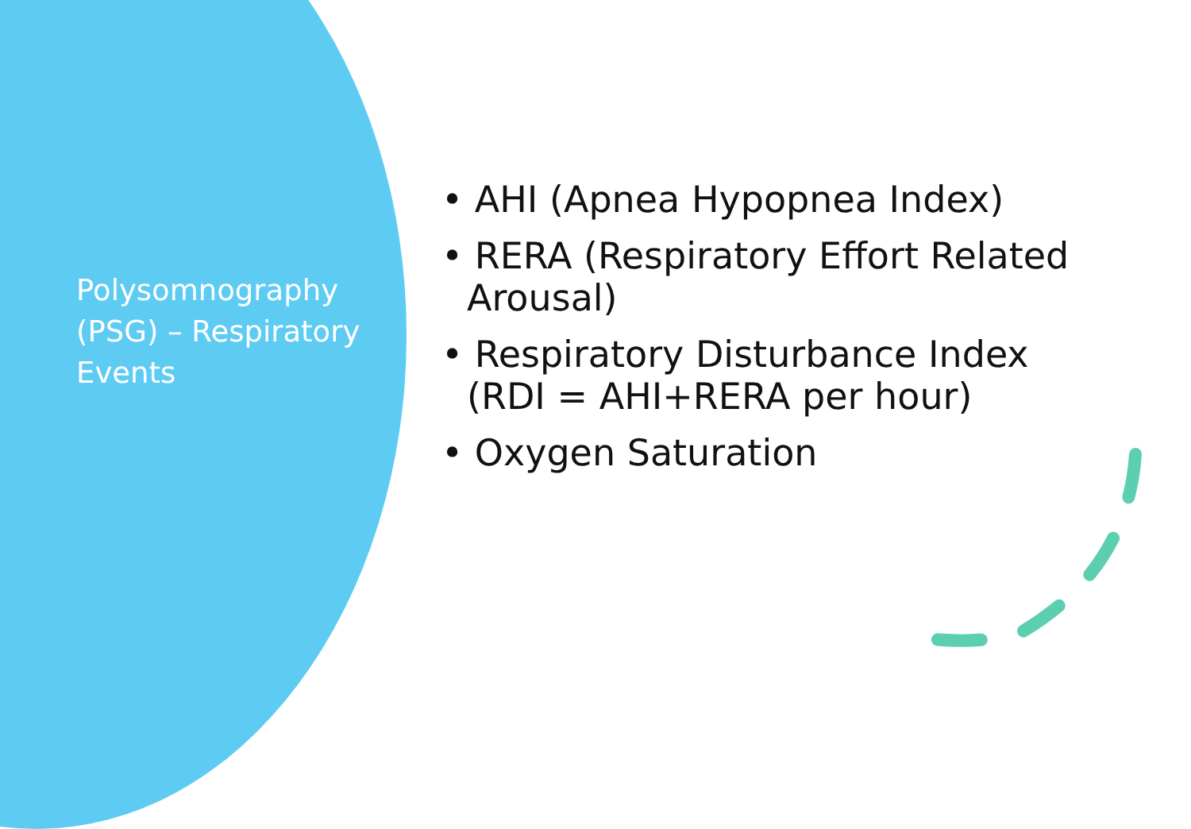Polysomnography (PSG) – Respiratory Events
• AHI (Apnea Hypopnea Index)
• RERA (Respiratory Effort Related Arousal)
• Respiratory Disturbance Index (RDI = AHI+RERA per hour)
• Oxygen Saturation